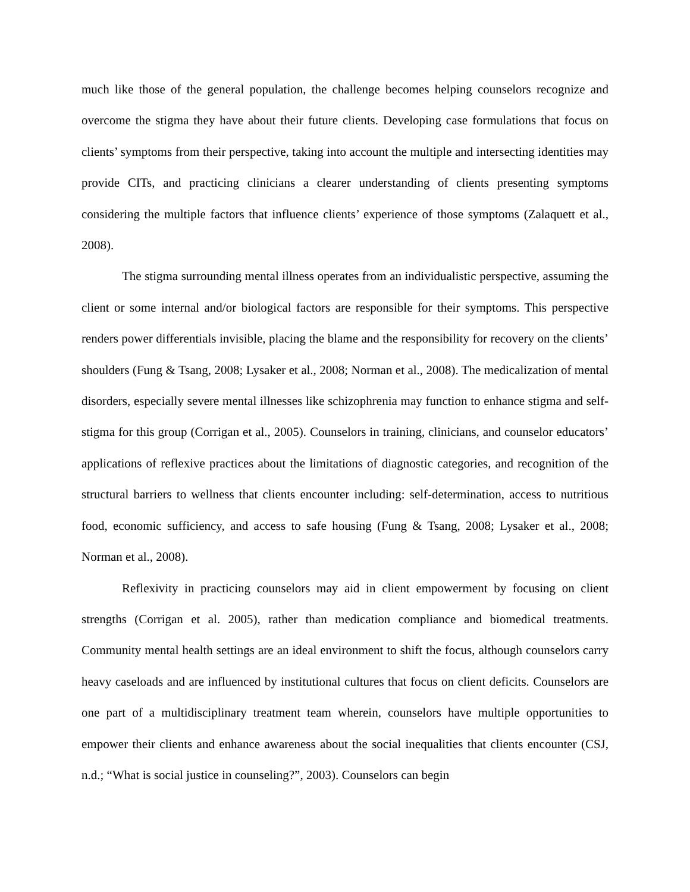much like those of the general population, the challenge becomes helping counselors recognize and overcome the stigma they have about their future clients. Developing case formulations that focus on clients’ symptoms from their perspective, taking into account the multiple and intersecting identities may provide CITs, and practicing clinicians a clearer understanding of clients presenting symptoms considering the multiple factors that influence clients’ experience of those symptoms (Zalaquett et al., 2008).
The stigma surrounding mental illness operates from an individualistic perspective, assuming the client or some internal and/or biological factors are responsible for their symptoms. This perspective renders power differentials invisible, placing the blame and the responsibility for recovery on the clients’ shoulders (Fung & Tsang, 2008; Lysaker et al., 2008; Norman et al., 2008). The medicalization of mental disorders, especially severe mental illnesses like schizophrenia may function to enhance stigma and self-stigma for this group (Corrigan et al., 2005). Counselors in training, clinicians, and counselor educators’ applications of reflexive practices about the limitations of diagnostic categories, and recognition of the structural barriers to wellness that clients encounter including: self-determination, access to nutritious food, economic sufficiency, and access to safe housing (Fung & Tsang, 2008; Lysaker et al., 2008; Norman et al., 2008).
Reflexivity in practicing counselors may aid in client empowerment by focusing on client strengths (Corrigan et al. 2005), rather than medication compliance and biomedical treatments. Community mental health settings are an ideal environment to shift the focus, although counselors carry heavy caseloads and are influenced by institutional cultures that focus on client deficits. Counselors are one part of a multidisciplinary treatment team wherein, counselors have multiple opportunities to empower their clients and enhance awareness about the social inequalities that clients encounter (CSJ, n.d.; “What is social justice in counseling?”, 2003). Counselors can begin